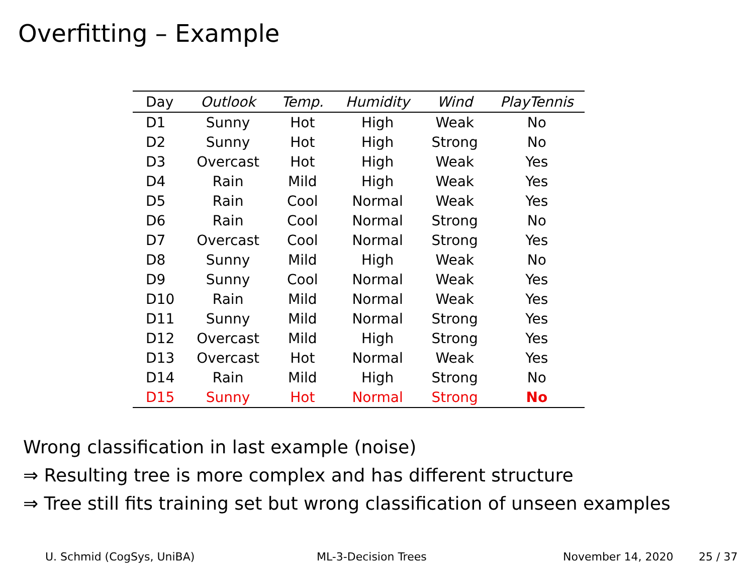Overfitting – Example
| Day | Outlook | Temp. | Humidity | Wind | PlayTennis |
| --- | --- | --- | --- | --- | --- |
| D1 | Sunny | Hot | High | Weak | No |
| D2 | Sunny | Hot | High | Strong | No |
| D3 | Overcast | Hot | High | Weak | Yes |
| D4 | Rain | Mild | High | Weak | Yes |
| D5 | Rain | Cool | Normal | Weak | Yes |
| D6 | Rain | Cool | Normal | Strong | No |
| D7 | Overcast | Cool | Normal | Strong | Yes |
| D8 | Sunny | Mild | High | Weak | No |
| D9 | Sunny | Cool | Normal | Weak | Yes |
| D10 | Rain | Mild | Normal | Weak | Yes |
| D11 | Sunny | Mild | Normal | Strong | Yes |
| D12 | Overcast | Mild | High | Strong | Yes |
| D13 | Overcast | Hot | Normal | Weak | Yes |
| D14 | Rain | Mild | High | Strong | No |
| D15 | Sunny | Hot | Normal | Strong | No |
Wrong classification in last example (noise)
⇒ Resulting tree is more complex and has different structure
⇒ Tree still fits training set but wrong classification of unseen examples
U. Schmid (CogSys, UniBA) ML-3-Decision Trees November 14, 2020 25 / 37